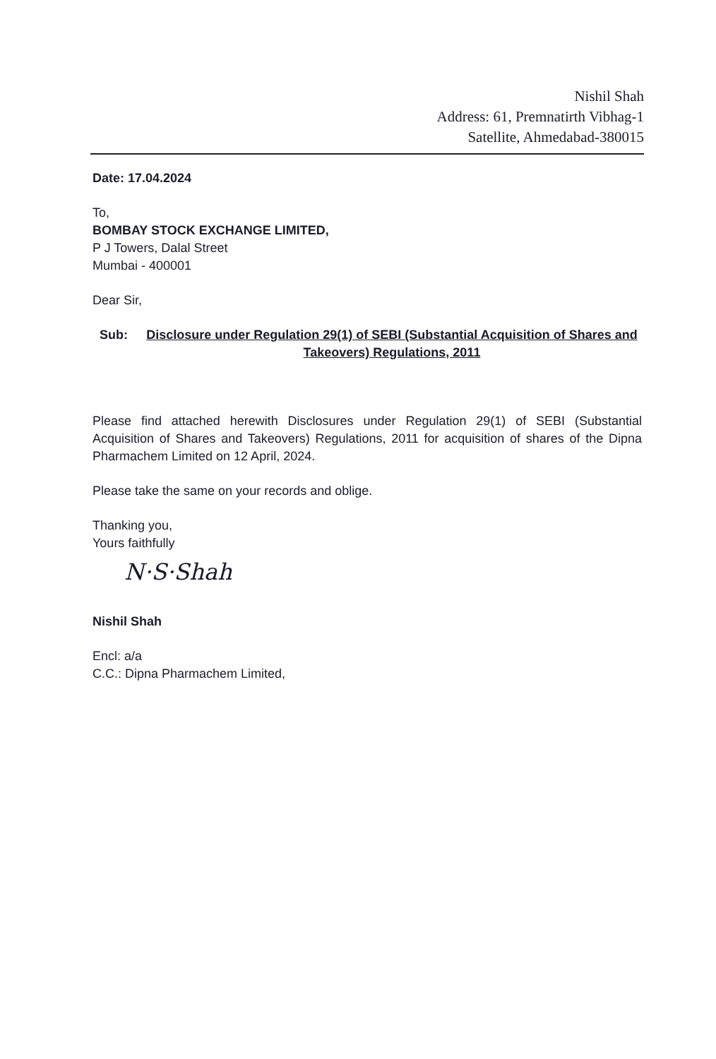Nishil Shah
Address: 61, Premnatirth Vibhag-1
Satellite, Ahmedabad-380015
Date: 17.04.2024
To,
BOMBAY STOCK EXCHANGE LIMITED,
P J Towers, Dalal Street
Mumbai - 400001
Dear Sir,
Sub: Disclosure under Regulation 29(1) of SEBI (Substantial Acquisition of Shares and Takeovers) Regulations, 2011
Please find attached herewith Disclosures under Regulation 29(1) of SEBI (Substantial Acquisition of Shares and Takeovers) Regulations, 2011 for acquisition of shares of the Dipna Pharmachem Limited on 12 April, 2024.
Please take the same on your records and oblige.
Thanking you,
Yours faithfully
N·S·Shah
Nishil Shah
Encl: a/a
C.C.: Dipna Pharmachem Limited,